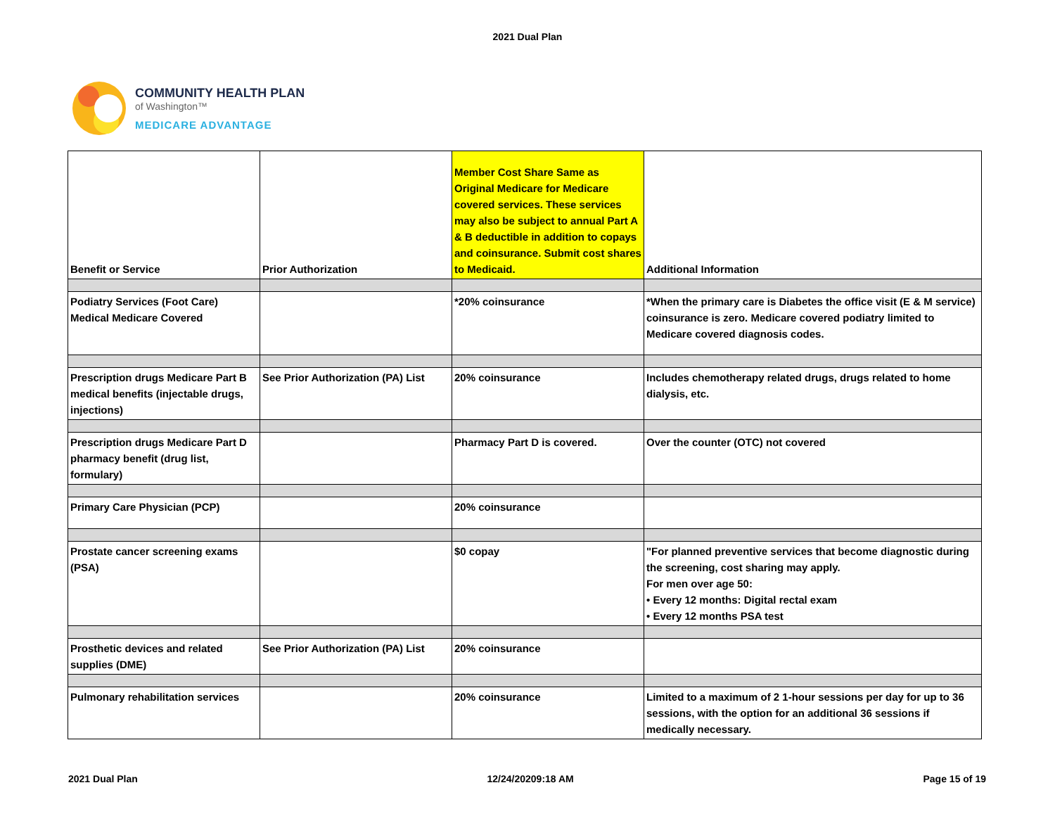2021 Dual Plan
COMMUNITY HEALTH PLAN
of Washington™
MEDICARE ADVANTAGE
| Benefit or Service | Prior Authorization | Member Cost Share Same as Original Medicare for Medicare covered services. These services may also be subject to annual Part A & B deductible in addition to copays and coinsurance. Submit cost shares to Medicaid. | Additional Information |
| --- | --- | --- | --- |
| Podiatry Services (Foot Care) Medical Medicare Covered | | *20% coinsurance | *When the primary care is Diabetes the office visit (E & M service) coinsurance is zero. Medicare covered podiatry limited to Medicare covered diagnosis codes. |
| Prescription drugs Medicare Part B medical benefits (injectable drugs, injections) | See Prior Authorization (PA) List | 20% coinsurance | Includes chemotherapy related drugs, drugs related to home dialysis, etc. |
| Prescription drugs Medicare Part D pharmacy benefit (drug list, formulary) | | Pharmacy Part D is covered. | Over the counter (OTC) not covered |
| Primary Care Physician (PCP) | | 20% coinsurance | |
| Prostate cancer screening exams (PSA) | | $0 copay | "For planned preventive services that become diagnostic during the screening, cost sharing may apply. For men over age 50: • Every 12 months: Digital rectal exam • Every 12 months PSA test |
| Prosthetic devices and related supplies (DME) | See Prior Authorization (PA) List | 20% coinsurance | |
| Pulmonary rehabilitation services | | 20% coinsurance | Limited to a maximum of 2 1-hour sessions per day for up to 36 sessions, with the option for an additional 36 sessions if medically necessary. |
2021 Dual Plan 12/24/20209:18 AM Page 15 of 19